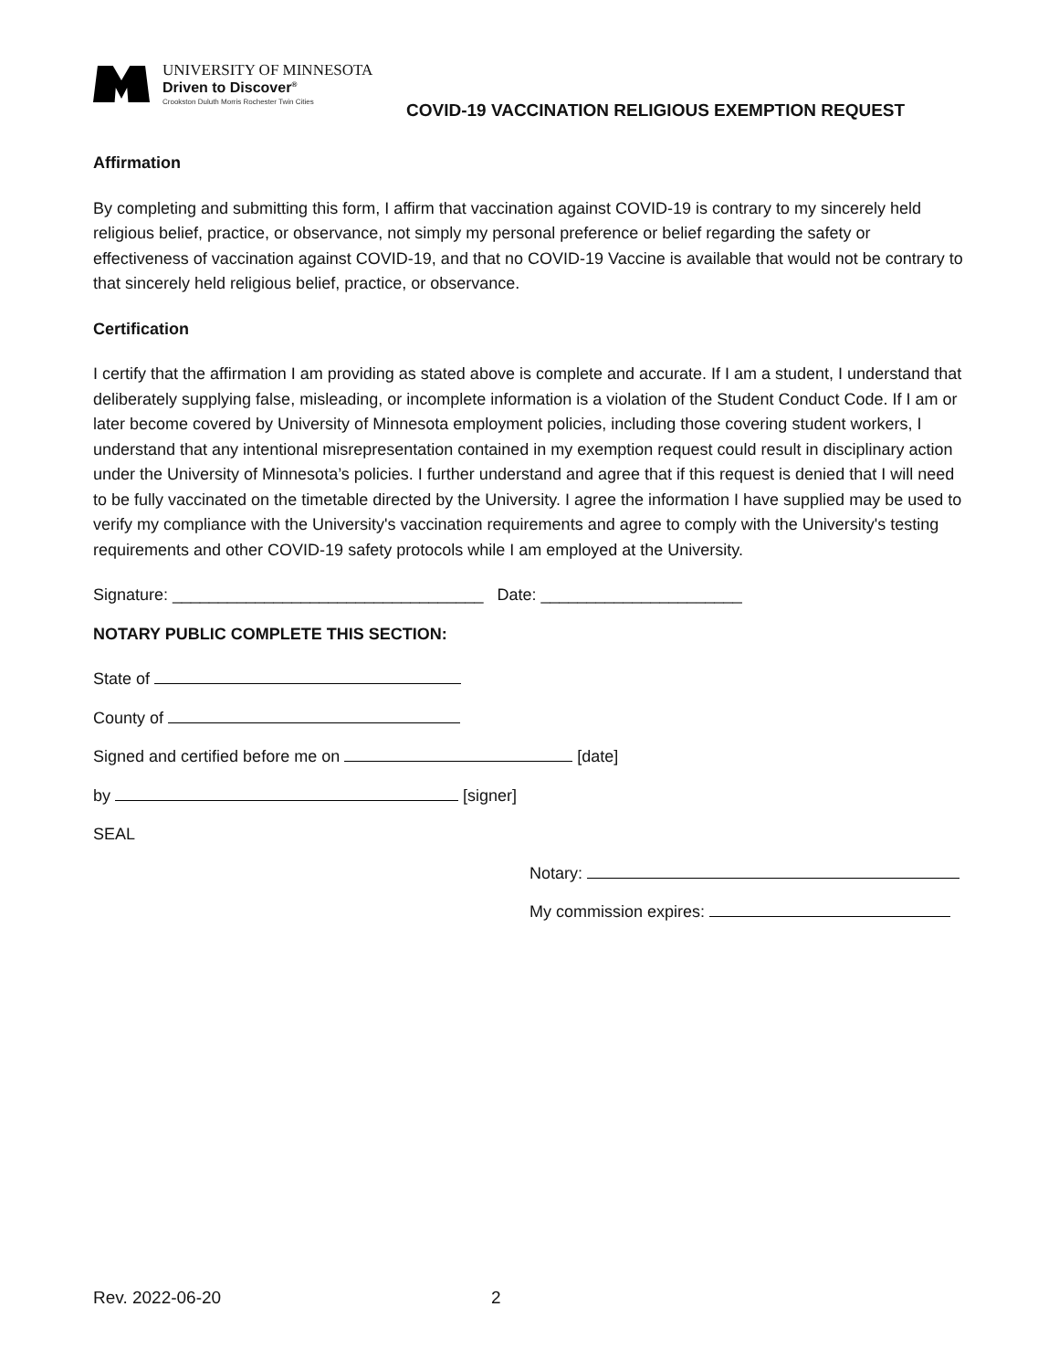UNIVERSITY OF MINNESOTA
Driven to Discover<sup>®</sup>
Crookston Duluth Morris Rochester Twin Cities
COVID-19 VACCINATION RELIGIOUS EXEMPTION REQUEST
Affirmation
By completing and submitting this form, I affirm that vaccination against COVID-19 is contrary to my sincerely held religious belief, practice, or observance, not simply my personal preference or belief regarding the safety or effectiveness of vaccination against COVID-19, and that no COVID-19 Vaccine is available that would not be contrary to that sincerely held religious belief, practice, or observance.
Certification
I certify that the affirmation I am providing as stated above is complete and accurate. If I am a student, I understand that deliberately supplying false, misleading, or incomplete information is a violation of the Student Conduct Code. If I am or later become covered by University of Minnesota employment policies, including those covering student workers, I understand that any intentional misrepresentation contained in my exemption request could result in disciplinary action under the University of Minnesota’s policies. I further understand and agree that if this request is denied that I will need to be fully vaccinated on the timetable directed by the University. I agree the information I have supplied may be used to verify my compliance with the University's vaccination requirements and agree to comply with the University's testing requirements and other COVID-19 safety protocols while I am employed at the University.
Signature: __________________________________ Date: ______________________
NOTARY PUBLIC COMPLETE THIS SECTION:
State of
County of
Signed and certified before me on [date]
by [signer]
SEAL
Notary:
My commission expires:
Rev. 2022-06-20 2